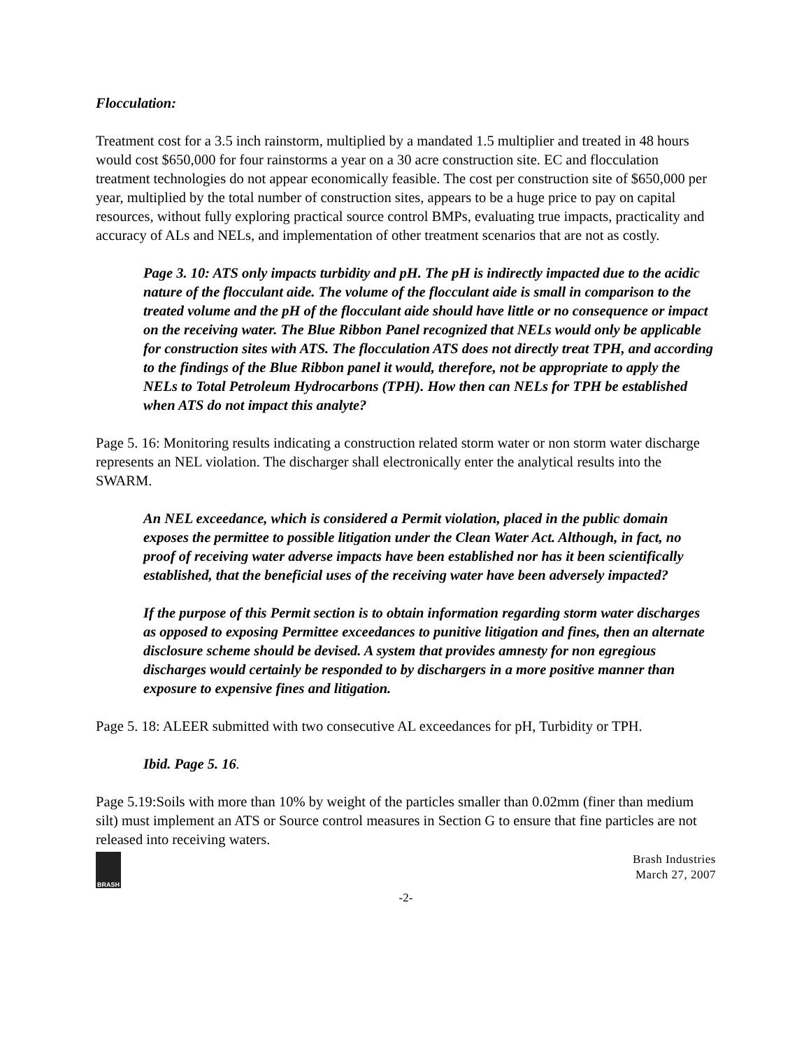Flocculation:
Treatment cost for a 3.5 inch rainstorm, multiplied by a mandated 1.5 multiplier and treated in 48 hours would cost $650,000 for four rainstorms a year on a 30 acre construction site. EC and flocculation treatment technologies do not appear economically feasible. The cost per construction site of $650,000 per year, multiplied by the total number of construction sites, appears to be a huge price to pay on capital resources, without fully exploring practical source control BMPs, evaluating true impacts, practicality and accuracy of ALs and NELs, and implementation of other treatment scenarios that are not as costly.
Page 3. 10: ATS only impacts turbidity and pH. The pH is indirectly impacted due to the acidic nature of the flocculant aide. The volume of the flocculant aide is small in comparison to the treated volume and the pH of the flocculant aide should have little or no consequence or impact on the receiving water. The Blue Ribbon Panel recognized that NELs would only be applicable for construction sites with ATS. The flocculation ATS does not directly treat TPH, and according to the findings of the Blue Ribbon panel it would, therefore, not be appropriate to apply the NELs to Total Petroleum Hydrocarbons (TPH). How then can NELs for TPH be established when ATS do not impact this analyte?
Page 5. 16: Monitoring results indicating a construction related storm water or non storm water discharge represents an NEL violation. The discharger shall electronically enter the analytical results into the SWARM.
An NEL exceedance, which is considered a Permit violation, placed in the public domain exposes the permittee to possible litigation under the Clean Water Act. Although, in fact, no proof of receiving water adverse impacts have been established nor has it been scientifically established, that the beneficial uses of the receiving water have been adversely impacted?
If the purpose of this Permit section is to obtain information regarding storm water discharges as opposed to exposing Permittee exceedances to punitive litigation and fines, then an alternate disclosure scheme should be devised. A system that provides amnesty for non egregious discharges would certainly be responded to by dischargers in a more positive manner than exposure to expensive fines and litigation.
Page 5. 18: ALEER submitted with two consecutive AL exceedances for pH, Turbidity or TPH.
Ibid. Page 5. 16.
Page 5.19:Soils with more than 10% by weight of the particles smaller than 0.02mm (finer than medium silt) must implement an ATS or Source control measures in Section G to ensure that fine particles are not released into receiving waters.
BRASH
Brash Industries
March 27, 2007
-2-